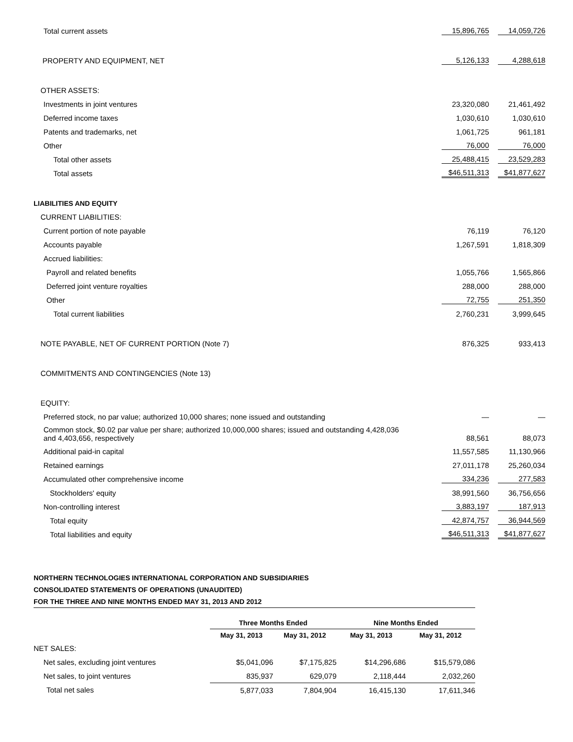| Total current assets | 15,896,765 | 14,059,726 |
| PROPERTY AND EQUIPMENT, NET | 5,126,133 | 4,288,618 |
| OTHER ASSETS: | | |
| Investments in joint ventures | 23,320,080 | 21,461,492 |
| Deferred income taxes | 1,030,610 | 1,030,610 |
| Patents and trademarks, net | 1,061,725 | 961,181 |
| Other | 76,000 | 76,000 |
| Total other assets | 25,488,415 | 23,529,283 |
| Total assets | $46,511,313 | $41,877,627 |
| LIABILITIES AND EQUITY | | |
| CURRENT LIABILITIES: | | |
| Current portion of note payable | 76,119 | 76,120 |
| Accounts payable | 1,267,591 | 1,818,309 |
| Accrued liabilities: | | |
| Payroll and related benefits | 1,055,766 | 1,565,866 |
| Deferred joint venture royalties | 288,000 | 288,000 |
| Other | 72,755 | 251,350 |
| Total current liabilities | 2,760,231 | 3,999,645 |
| NOTE PAYABLE, NET OF CURRENT PORTION (Note 7) | 876,325 | 933,413 |
| COMMITMENTS AND CONTINGENCIES (Note 13) | | |
| EQUITY: | | |
| Preferred stock, no par value; authorized 10,000 shares; none issued and outstanding | — | — |
| Common stock, $0.02 par value per share; authorized 10,000,000 shares; issued and outstanding 4,428,036 and 4,403,656, respectively | 88,561 | 88,073 |
| Additional paid-in capital | 11,557,585 | 11,130,966 |
| Retained earnings | 27,011,178 | 25,260,034 |
| Accumulated other comprehensive income | 334,236 | 277,583 |
| Stockholders' equity | 38,991,560 | 36,756,656 |
| Non-controlling interest | 3,883,197 | 187,913 |
| Total equity | 42,874,757 | 36,944,569 |
| Total liabilities and equity | $46,511,313 | $41,877,627 |
NORTHERN TECHNOLOGIES INTERNATIONAL CORPORATION AND SUBSIDIARIES
CONSOLIDATED STATEMENTS OF OPERATIONS (UNAUDITED)
FOR THE THREE AND NINE MONTHS ENDED MAY 31, 2013 AND 2012
| | Three Months Ended | | Nine Months Ended | |
| --- | --- | --- | --- | --- |
| | May 31, 2013 | May 31, 2012 | May 31, 2013 | May 31, 2012 |
| NET SALES: | | | | |
| Net sales, excluding joint ventures | $5,041,096 | $7,175,825 | $14,296,686 | $15,579,086 |
| Net sales, to joint ventures | 835,937 | 629,079 | 2,118,444 | 2,032,260 |
| Total net sales | 5,877,033 | 7,804,904 | 16,415,130 | 17,611,346 |